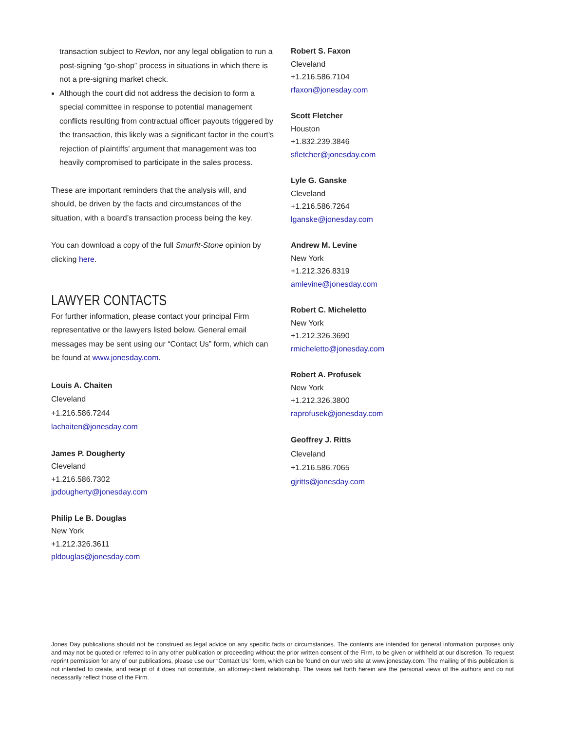transaction subject to Revlon, nor any legal obligation to run a post-signing “go-shop” process in situations in which there is not a pre-signing market check.
Although the court did not address the decision to form a special committee in response to potential management conflicts resulting from contractual officer payouts triggered by the transaction, this likely was a significant factor in the court’s rejection of plaintiffs’ argument that management was too heavily compromised to participate in the sales process.
These are important reminders that the analysis will, and should, be driven by the facts and circumstances of the situation, with a board’s transaction process being the key.
You can download a copy of the full Smurfit-Stone opinion by clicking here.
LAWYER CONTACTS
For further information, please contact your principal Firm representative or the lawyers listed below. General email messages may be sent using our “Contact Us” form, which can be found at www.jonesday.com.
Louis A. Chaiten
Cleveland
+1.216.586.7244
lachaiten@jonesday.com
James P. Dougherty
Cleveland
+1.216.586.7302
jpdougherty@jonesday.com
Philip Le B. Douglas
New York
+1.212.326.3611
pldouglas@jonesday.com
Robert S. Faxon
Cleveland
+1.216.586.7104
rfaxon@jonesday.com
Scott Fletcher
Houston
+1.832.239.3846
sfletcher@jonesday.com
Lyle G. Ganske
Cleveland
+1.216.586.7264
lganske@jonesday.com
Andrew M. Levine
New York
+1.212.326.8319
amlevine@jonesday.com
Robert C. Micheletto
New York
+1.212.326.3690
rmicheletto@jonesday.com
Robert A. Profusek
New York
+1.212.326.3800
raprofusek@jonesday.com
Geoffrey J. Ritts
Cleveland
+1.216.586.7065
gjritts@jonesday.com
Jones Day publications should not be construed as legal advice on any specific facts or circumstances. The contents are intended for general information purposes only and may not be quoted or referred to in any other publication or proceeding without the prior written consent of the Firm, to be given or withheld at our discretion. To request reprint permission for any of our publications, please use our “Contact Us” form, which can be found on our web site at www.jonesday.com. The mailing of this publication is not intended to create, and receipt of it does not constitute, an attorney-client relationship. The views set forth herein are the personal views of the authors and do not necessarily reflect those of the Firm.